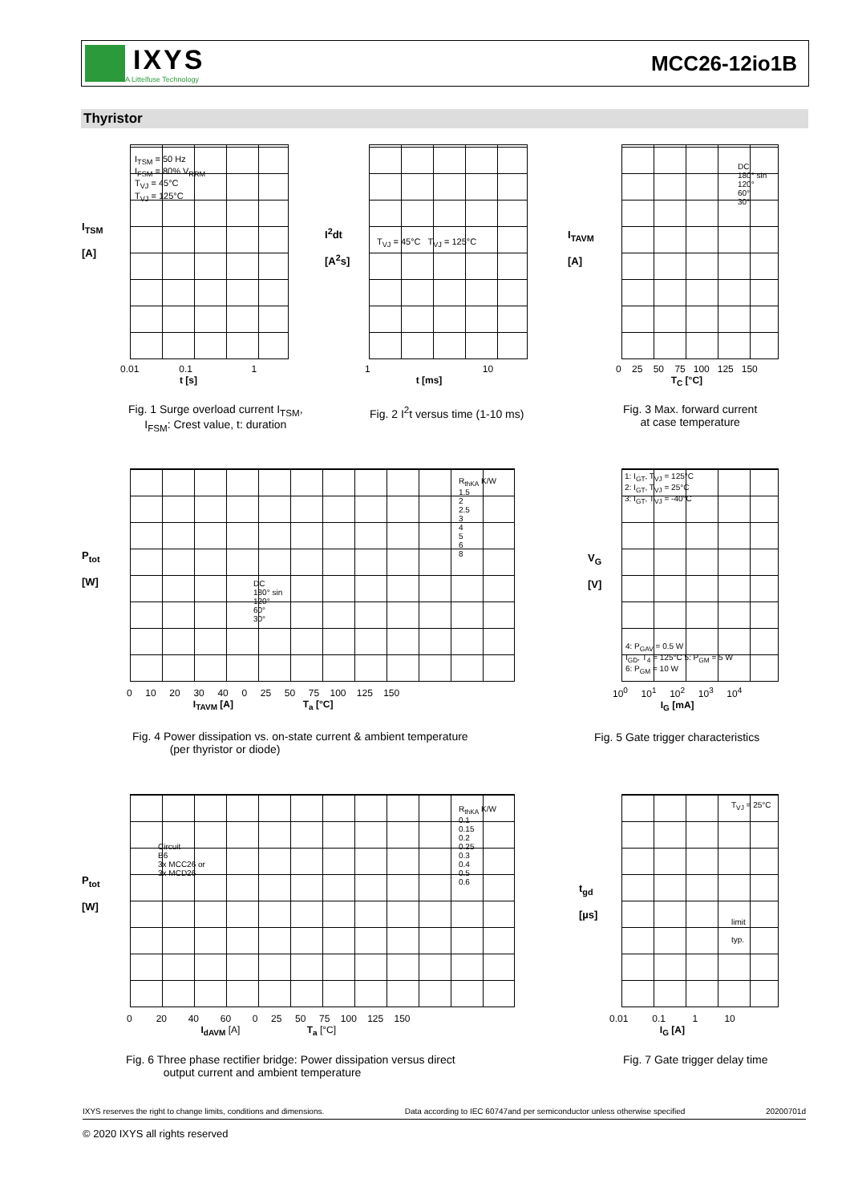IXYS
A Littelfuse Technology
MCC26-12io1B
Thyristor
I<sub>TSM</sub>
[A]
0.01 0.1 1
t [s]
I<sub>TSM</sub> = 50 Hz
I<sub>FSM</sub> = 80% V<sub>RRM</sub>
T<sub>VJ</sub> = 45°C
T<sub>VJ</sub> = 125°C
Fig. 1 Surge overload current I<sub>TSM</sub>,
I<sub>FSM</sub>: Crest value, t: duration
I<sup>2</sup>dt
[A<sup>2</sup>s]
T<sub>VJ</sub> = 45°C T<sub>VJ</sub> = 125°C
1 10
t [ms]
Fig. 2 I<sup>2</sup>t versus time (1-10 ms)
I<sub>TAVM</sub>
[A]
DC
180° sin
120°
60°
30°
0 25 50 75 100 125 150
T<sub>C</sub> [°C]
Fig. 3 Max. forward current
at case temperature
P<sub>tot</sub>
[W]
DC
180° sin
120°
60°
30°
R<sub>thKA</sub> K/W
1.5
2
2.5
3
4
5
6
8
0 10 20 30 40 0 25 50 75 100 125 150
I<sub>TAVM</sub> [A] T<sub>a</sub> [°C]
Fig. 4 Power dissipation vs. on-state current & ambient temperature
(per thyristor or diode)
V<sub>G</sub>
[V]
1: I<sub>GT</sub>, T<sub>VJ</sub> = 125°C
2: I<sub>GT</sub>, T<sub>VJ</sub> = 25°C
3: I<sub>GT</sub>, T<sub>VJ</sub> = -40°C
4: P<sub>GAV</sub> = 0.5 W
I<sub>GD</sub>, T<sub>4</sub> = 125°C 5: P<sub>GM</sub> = 5 W
6: P<sub>GM</sub> = 10 W
10<sup>0</sup> 10<sup>1</sup> 10<sup>2</sup> 10<sup>3</sup> 10<sup>4</sup>
I<sub>G</sub> [mA]
Fig. 5 Gate trigger characteristics
P<sub>tot</sub>
[W]
Circuit
B6
3x MCC26 or
3x MCD26
R<sub>thKA</sub> K/W
0.1
0.15
0.2
0.25
0.3
0.4
0.5
0.6
0 20 40 60 0 25 50 75 100 125 150
I<sub>dAVM</sub> [A] T<sub>a</sub> [°C]
Fig. 6 Three phase rectifier bridge: Power dissipation versus direct
output current and ambient temperature
t<sub>gd</sub>
[µs]
T<sub>VJ</sub> = 25°C
limit
typ.
0.01 0.1 1 10
I<sub>G</sub> [A]
Fig. 7 Gate trigger delay time
IXYS reserves the right to change limits, conditions and dimensions. Data according to IEC 60747and per semiconductor unless otherwise specified 20200701d
© 2020 IXYS all rights reserved